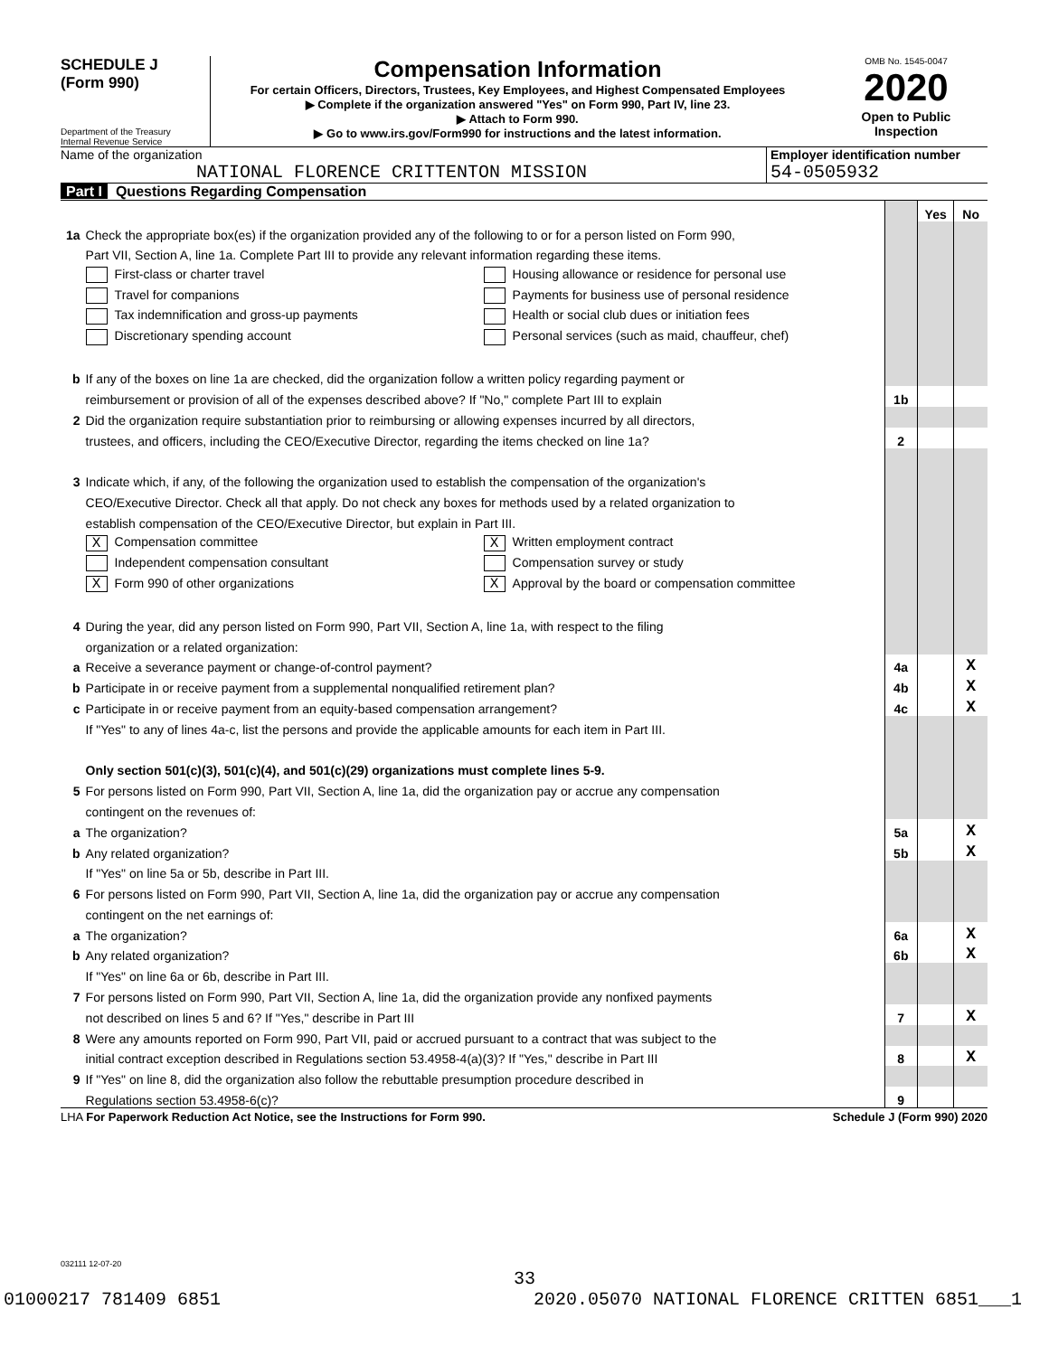SCHEDULE J
(Form 990)
Department of the Treasury
Internal Revenue Service
Compensation Information
For certain Officers, Directors, Trustees, Key Employees, and Highest Compensated Employees
▶ Complete if the organization answered "Yes" on Form 990, Part IV, line 23.
▶ Attach to Form 990.
▶ Go to www.irs.gov/Form990 for instructions and the latest information.
OMB No. 1545-0047
2020
Open to Public
Inspection
Name of the organization
NATIONAL FLORENCE CRITTENTON MISSION
Employer identification number
54-0505932
Part I Questions Regarding Compensation
| | | | Yes | No |
| 1a | Check the appropriate box(es) if the organization provided any of the following to or for a person listed on Form 990, | | | |
| | Part VII, Section A, line 1a. Complete Part III to provide any relevant information regarding these items. | | | |
| | First-class or charter travel Housing allowance or residence for personal use | | | |
| | Travel for companions Payments for business use of personal residence | | | |
| | Tax indemnification and gross-up payments Health or social club dues or initiation fees | | | |
| | Discretionary spending account Personal services (such as maid, chauffeur, chef) | | | |
| b | If any of the boxes on line 1a are checked, did the organization follow a written policy regarding payment or | | | |
| | reimbursement or provision of all of the expenses described above? If "No," complete Part III to explain | 1b | | |
| 2 | Did the organization require substantiation prior to reimbursing or allowing expenses incurred by all directors, | | | |
| | trustees, and officers, including the CEO/Executive Director, regarding the items checked on line 1a? | 2 | | |
| 3 | Indicate which, if any, of the following the organization used to establish the compensation of the organization's | | | |
| | CEO/Executive Director. Check all that apply. Do not check any boxes for methods used by a related organization to | | | |
| | establish compensation of the CEO/Executive Director, but explain in Part III. | | | |
| | X Compensation committee X Written employment contract | | | |
| | Independent compensation consultant Compensation survey or study | | | |
| | X Form 990 of other organizations X Approval by the board or compensation committee | | | |
| 4 | During the year, did any person listed on Form 990, Part VII, Section A, line 1a, with respect to the filing | | | |
| | organization or a related organization: | | | |
| a | Receive a severance payment or change-of-control payment? | 4a | | X |
| b | Participate in or receive payment from a supplemental nonqualified retirement plan? | 4b | | X |
| c | Participate in or receive payment from an equity-based compensation arrangement? | 4c | | X |
| | If "Yes" to any of lines 4a-c, list the persons and provide the applicable amounts for each item in Part III. | | | |
| | Only section 501(c)(3), 501(c)(4), and 501(c)(29) organizations must complete lines 5-9. | | | |
| 5 | For persons listed on Form 990, Part VII, Section A, line 1a, did the organization pay or accrue any compensation | | | |
| | contingent on the revenues of: | | | |
| a | The organization? | 5a | | X |
| b | Any related organization? | 5b | | X |
| | If "Yes" on line 5a or 5b, describe in Part III. | | | |
| 6 | For persons listed on Form 990, Part VII, Section A, line 1a, did the organization pay or accrue any compensation | | | |
| | contingent on the net earnings of: | | | |
| a | The organization? | 6a | | X |
| b | Any related organization? | 6b | | X |
| | If "Yes" on line 6a or 6b, describe in Part III. | | | |
| 7 | For persons listed on Form 990, Part VII, Section A, line 1a, did the organization provide any nonfixed payments | | | |
| | not described on lines 5 and 6? If "Yes," describe in Part III | 7 | | X |
| 8 | Were any amounts reported on Form 990, Part VII, paid or accrued pursuant to a contract that was subject to the | | | |
| | initial contract exception described in Regulations section 53.4958-4(a)(3)? If "Yes," describe in Part III | 8 | | X |
| 9 | If "Yes" on line 8, did the organization also follow the rebuttable presumption procedure described in | | | |
| | Regulations section 53.4958-6(c)? | 9 | | |
LHA For Paperwork Reduction Act Notice, see the Instructions for Form 990. Schedule J (Form 990) 2020
032111 12-07-20
33
01000217 781409 6851 2020.05070 NATIONAL FLORENCE CRITTEN 6851___1